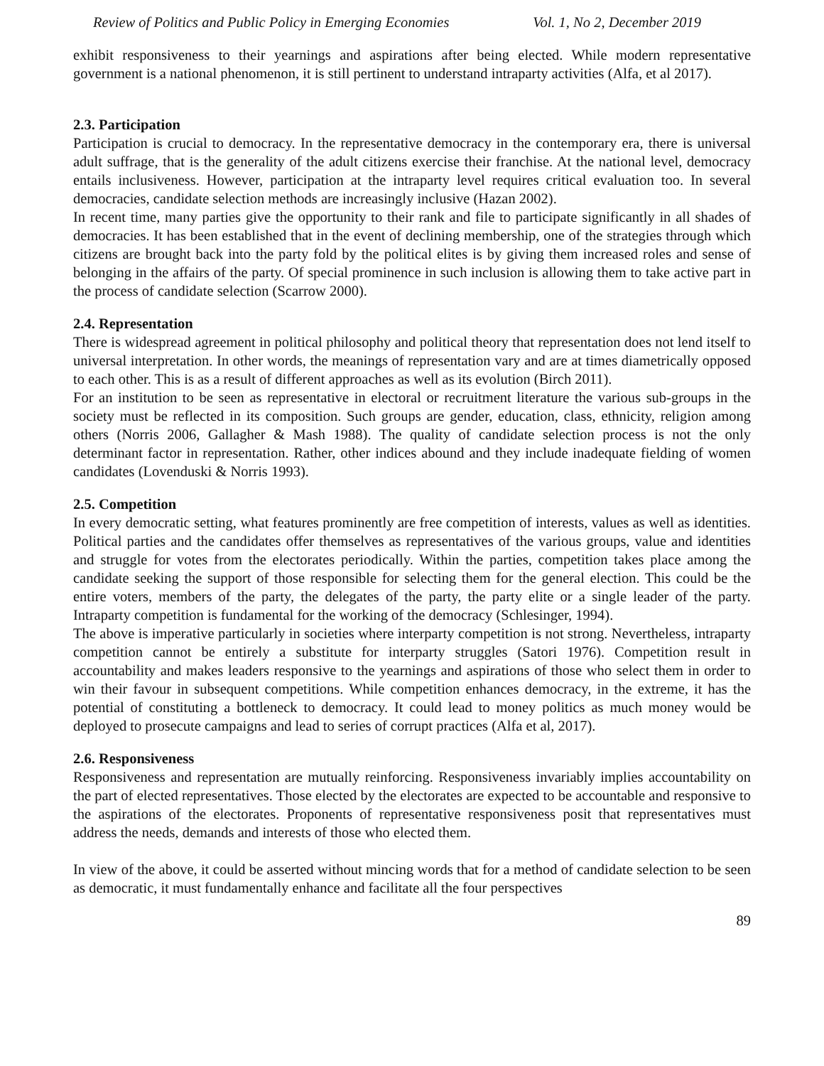Review of Politics and Public Policy in Emerging Economies Vol. 1, No 2, December 2019
exhibit responsiveness to their yearnings and aspirations after being elected. While modern representative government is a national phenomenon, it is still pertinent to understand intraparty activities (Alfa, et al 2017).
2.3. Participation
Participation is crucial to democracy. In the representative democracy in the contemporary era, there is universal adult suffrage, that is the generality of the adult citizens exercise their franchise. At the national level, democracy entails inclusiveness. However, participation at the intraparty level requires critical evaluation too. In several democracies, candidate selection methods are increasingly inclusive (Hazan 2002).
In recent time, many parties give the opportunity to their rank and file to participate significantly in all shades of democracies. It has been established that in the event of declining membership, one of the strategies through which citizens are brought back into the party fold by the political elites is by giving them increased roles and sense of belonging in the affairs of the party. Of special prominence in such inclusion is allowing them to take active part in the process of candidate selection (Scarrow 2000).
2.4. Representation
There is widespread agreement in political philosophy and political theory that representation does not lend itself to universal interpretation. In other words, the meanings of representation vary and are at times diametrically opposed to each other. This is as a result of different approaches as well as its evolution (Birch 2011).
For an institution to be seen as representative in electoral or recruitment literature the various sub-groups in the society must be reflected in its composition. Such groups are gender, education, class, ethnicity, religion among others (Norris 2006, Gallagher & Mash 1988). The quality of candidate selection process is not the only determinant factor in representation. Rather, other indices abound and they include inadequate fielding of women candidates (Lovenduski & Norris 1993).
2.5. Competition
In every democratic setting, what features prominently are free competition of interests, values as well as identities. Political parties and the candidates offer themselves as representatives of the various groups, value and identities and struggle for votes from the electorates periodically. Within the parties, competition takes place among the candidate seeking the support of those responsible for selecting them for the general election. This could be the entire voters, members of the party, the delegates of the party, the party elite or a single leader of the party. Intraparty competition is fundamental for the working of the democracy (Schlesinger, 1994).
The above is imperative particularly in societies where interparty competition is not strong. Nevertheless, intraparty competition cannot be entirely a substitute for interparty struggles (Satori 1976). Competition result in accountability and makes leaders responsive to the yearnings and aspirations of those who select them in order to win their favour in subsequent competitions. While competition enhances democracy, in the extreme, it has the potential of constituting a bottleneck to democracy. It could lead to money politics as much money would be deployed to prosecute campaigns and lead to series of corrupt practices (Alfa et al, 2017).
2.6. Responsiveness
Responsiveness and representation are mutually reinforcing. Responsiveness invariably implies accountability on the part of elected representatives. Those elected by the electorates are expected to be accountable and responsive to the aspirations of the electorates. Proponents of representative responsiveness posit that representatives must address the needs, demands and interests of those who elected them.
In view of the above, it could be asserted without mincing words that for a method of candidate selection to be seen as democratic, it must fundamentally enhance and facilitate all the four perspectives
89